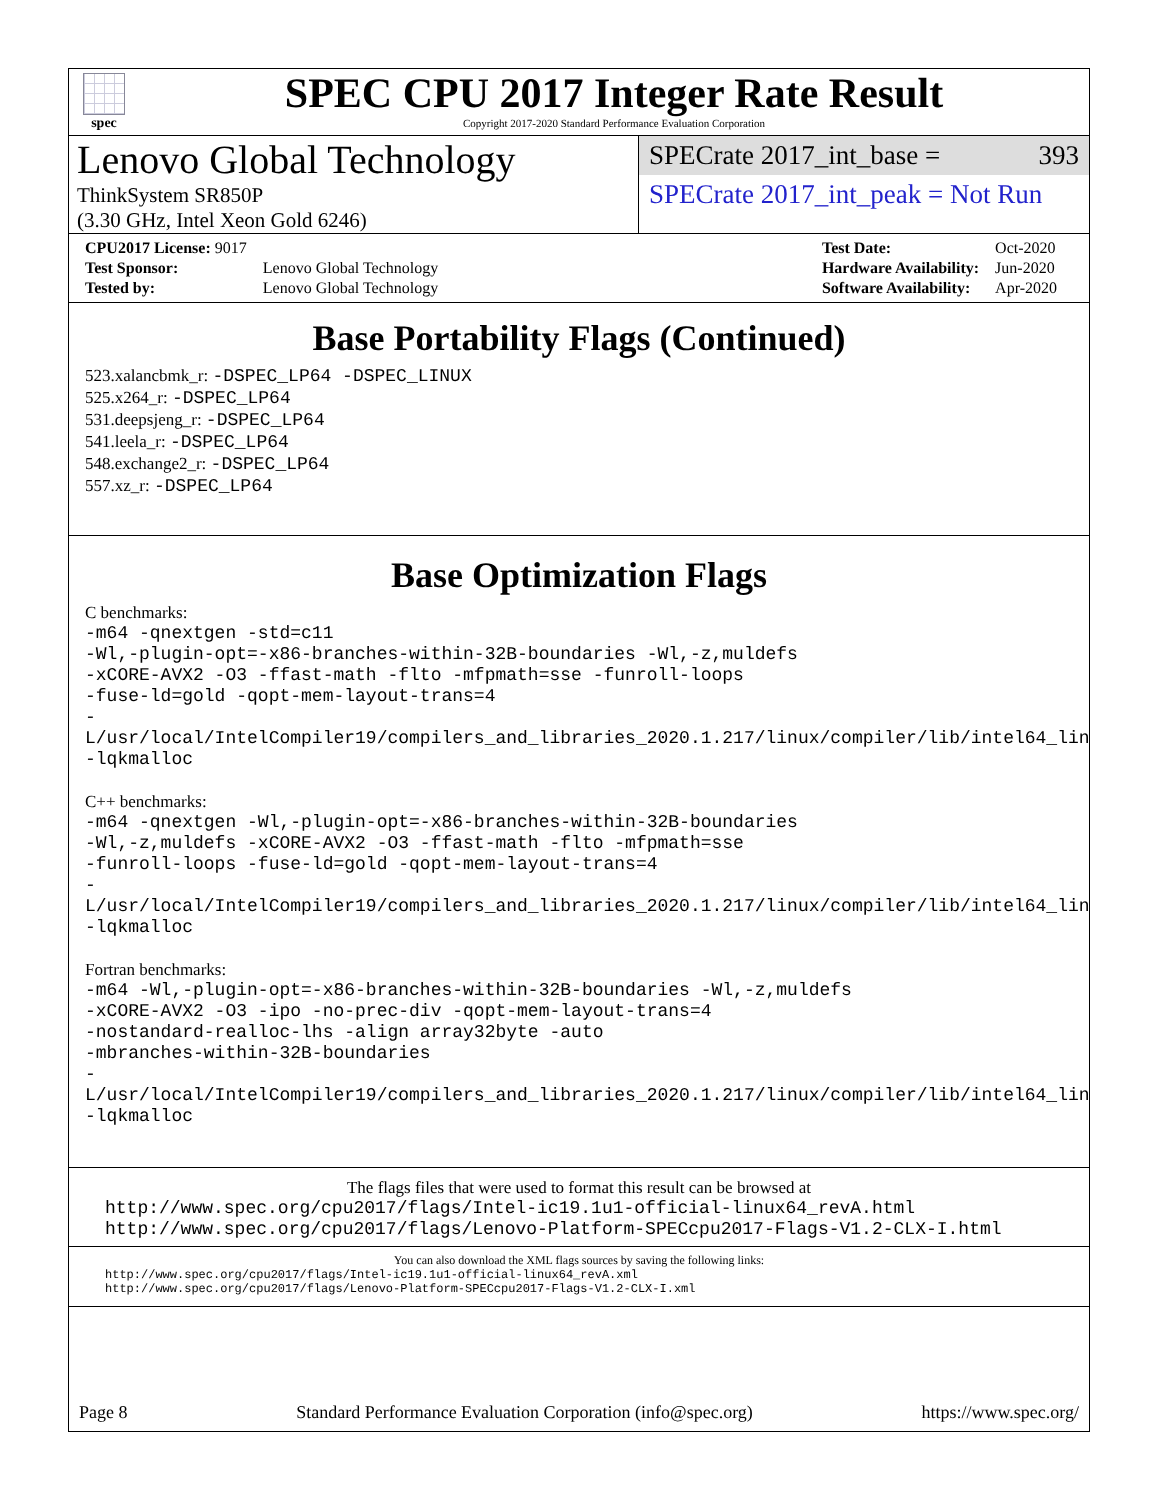spec
SPEC CPU 2017 Integer Rate Result
Copyright 2017-2020 Standard Performance Evaluation Corporation
Lenovo Global Technology
ThinkSystem SR850P
(3.30 GHz, Intel Xeon Gold 6246)
SPECrate 2017_int_base = 393
SPECrate 2017_int_peak = Not Run
| CPU2017 License: 9017 | |
| Test Sponsor: | Lenovo Global Technology |
| Tested by: | Lenovo Global Technology |
| Test Date: | Oct-2020 |
| Hardware Availability: | Jun-2020 |
| Software Availability: | Apr-2020 |
Base Portability Flags (Continued)
523.xalancbmk_r: -DSPEC_LP64 -DSPEC_LINUX
525.x264_r: -DSPEC_LP64
531.deepsjeng_r: -DSPEC_LP64
541.leela_r: -DSPEC_LP64
548.exchange2_r: -DSPEC_LP64
557.xz_r: -DSPEC_LP64
Base Optimization Flags
C benchmarks:
-m64 -qnextgen -std=c11
-Wl,-plugin-opt=-x86-branches-within-32B-boundaries -Wl,-z,muldefs
-xCORE-AVX2 -O3 -ffast-math -flto -mfpmath=sse -funroll-loops
-fuse-ld=gold -qopt-mem-layout-trans=4
-L/usr/local/IntelCompiler19/compilers_and_libraries_2020.1.217/linux/compiler/lib/intel64_lin
-lqkmalloc
C++ benchmarks:
-m64 -qnextgen -Wl,-plugin-opt=-x86-branches-within-32B-boundaries
-Wl,-z,muldefs -xCORE-AVX2 -O3 -ffast-math -flto -mfpmath=sse
-funroll-loops -fuse-ld=gold -qopt-mem-layout-trans=4
-L/usr/local/IntelCompiler19/compilers_and_libraries_2020.1.217/linux/compiler/lib/intel64_lin
-lqkmalloc
Fortran benchmarks:
-m64 -Wl,-plugin-opt=-x86-branches-within-32B-boundaries -Wl,-z,muldefs
-xCORE-AVX2 -O3 -ipo -no-prec-div -qopt-mem-layout-trans=4
-nostandard-realloc-lhs -align array32byte -auto
-mbranches-within-32B-boundaries
-L/usr/local/IntelCompiler19/compilers_and_libraries_2020.1.217/linux/compiler/lib/intel64_lin
-lqkmalloc
The flags files that were used to format this result can be browsed at
http://www.spec.org/cpu2017/flags/Intel-ic19.1u1-official-linux64_revA.html
http://www.spec.org/cpu2017/flags/Lenovo-Platform-SPECcpu2017-Flags-V1.2-CLX-I.html
You can also download the XML flags sources by saving the following links:
http://www.spec.org/cpu2017/flags/Intel-ic19.1u1-official-linux64_revA.xml
http://www.spec.org/cpu2017/flags/Lenovo-Platform-SPECcpu2017-Flags-V1.2-CLX-I.xml
Page 8 Standard Performance Evaluation Corporation (info@spec.org) https://www.spec.org/